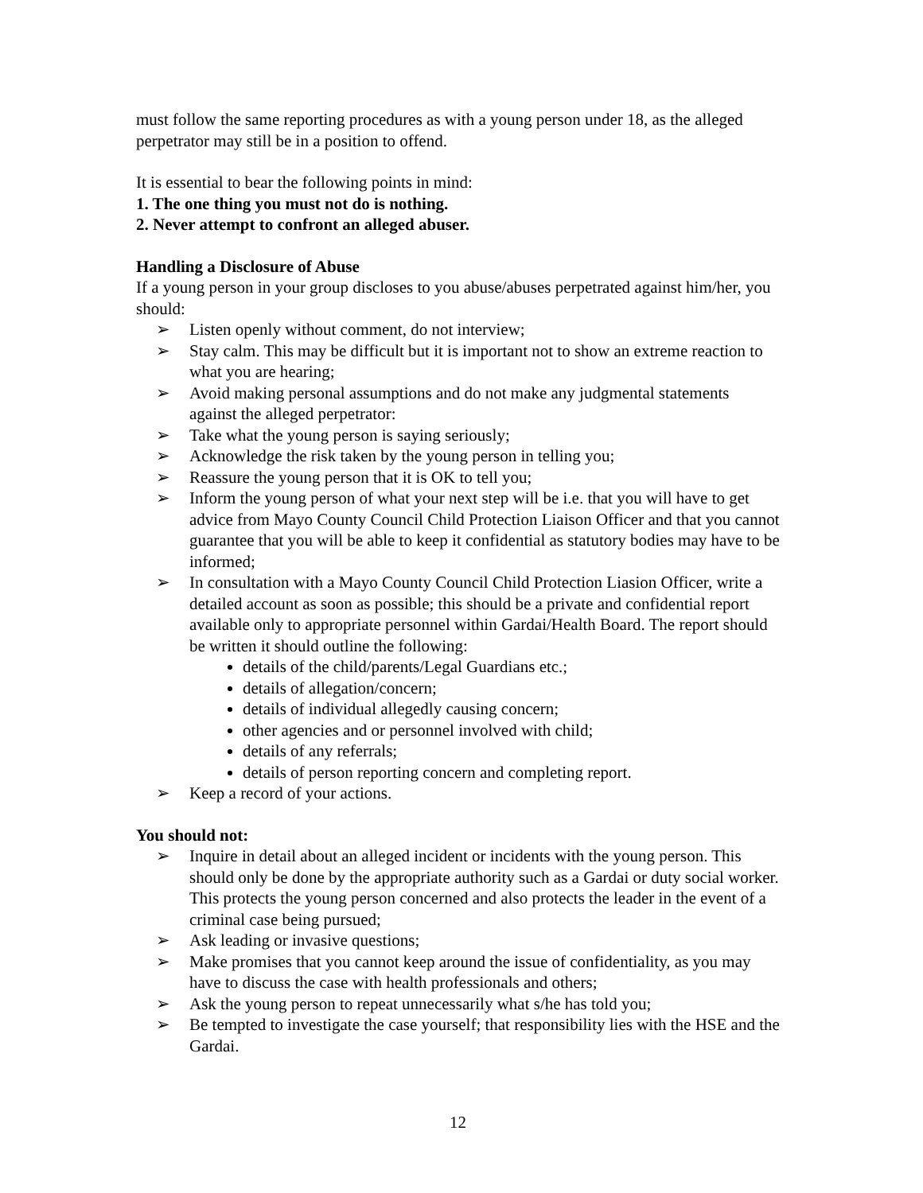must follow the same reporting procedures as with a young person under 18, as the alleged perpetrator may still be in a position to offend.
It is essential to bear the following points in mind:
1. The one thing you must not do is nothing.
2. Never attempt to confront an alleged abuser.
Handling a Disclosure of Abuse
If a young person in your group discloses to you abuse/abuses perpetrated against him/her, you should:
➢ Listen openly without comment, do not interview;
➢ Stay calm. This may be difficult but it is important not to show an extreme reaction to what you are hearing;
➢ Avoid making personal assumptions and do not make any judgmental statements against the alleged perpetrator:
➢ Take what the young person is saying seriously;
➢ Acknowledge the risk taken by the young person in telling you;
➢ Reassure the young person that it is OK to tell you;
➢ Inform the young person of what your next step will be i.e. that you will have to get advice from Mayo County Council Child Protection Liaison Officer and that you cannot guarantee that you will be able to keep it confidential as statutory bodies may have to be informed;
➢ In consultation with a Mayo County Council Child Protection Liasion Officer, write a detailed account as soon as possible; this should be a private and confidential report available only to appropriate personnel within Gardai/Health Board. The report should be written it should outline the following:
details of the child/parents/Legal Guardians etc.;
details of allegation/concern;
details of individual allegedly causing concern;
other agencies and or personnel involved with child;
details of any referrals;
details of person reporting concern and completing report.
➢ Keep a record of your actions.
You should not:
➢ Inquire in detail about an alleged incident or incidents with the young person. This should only be done by the appropriate authority such as a Gardai or duty social worker. This protects the young person concerned and also protects the leader in the event of a criminal case being pursued;
➢ Ask leading or invasive questions;
➢ Make promises that you cannot keep around the issue of confidentiality, as you may have to discuss the case with health professionals and others;
➢ Ask the young person to repeat unnecessarily what s/he has told you;
➢ Be tempted to investigate the case yourself; that responsibility lies with the HSE and the Gardai.
12